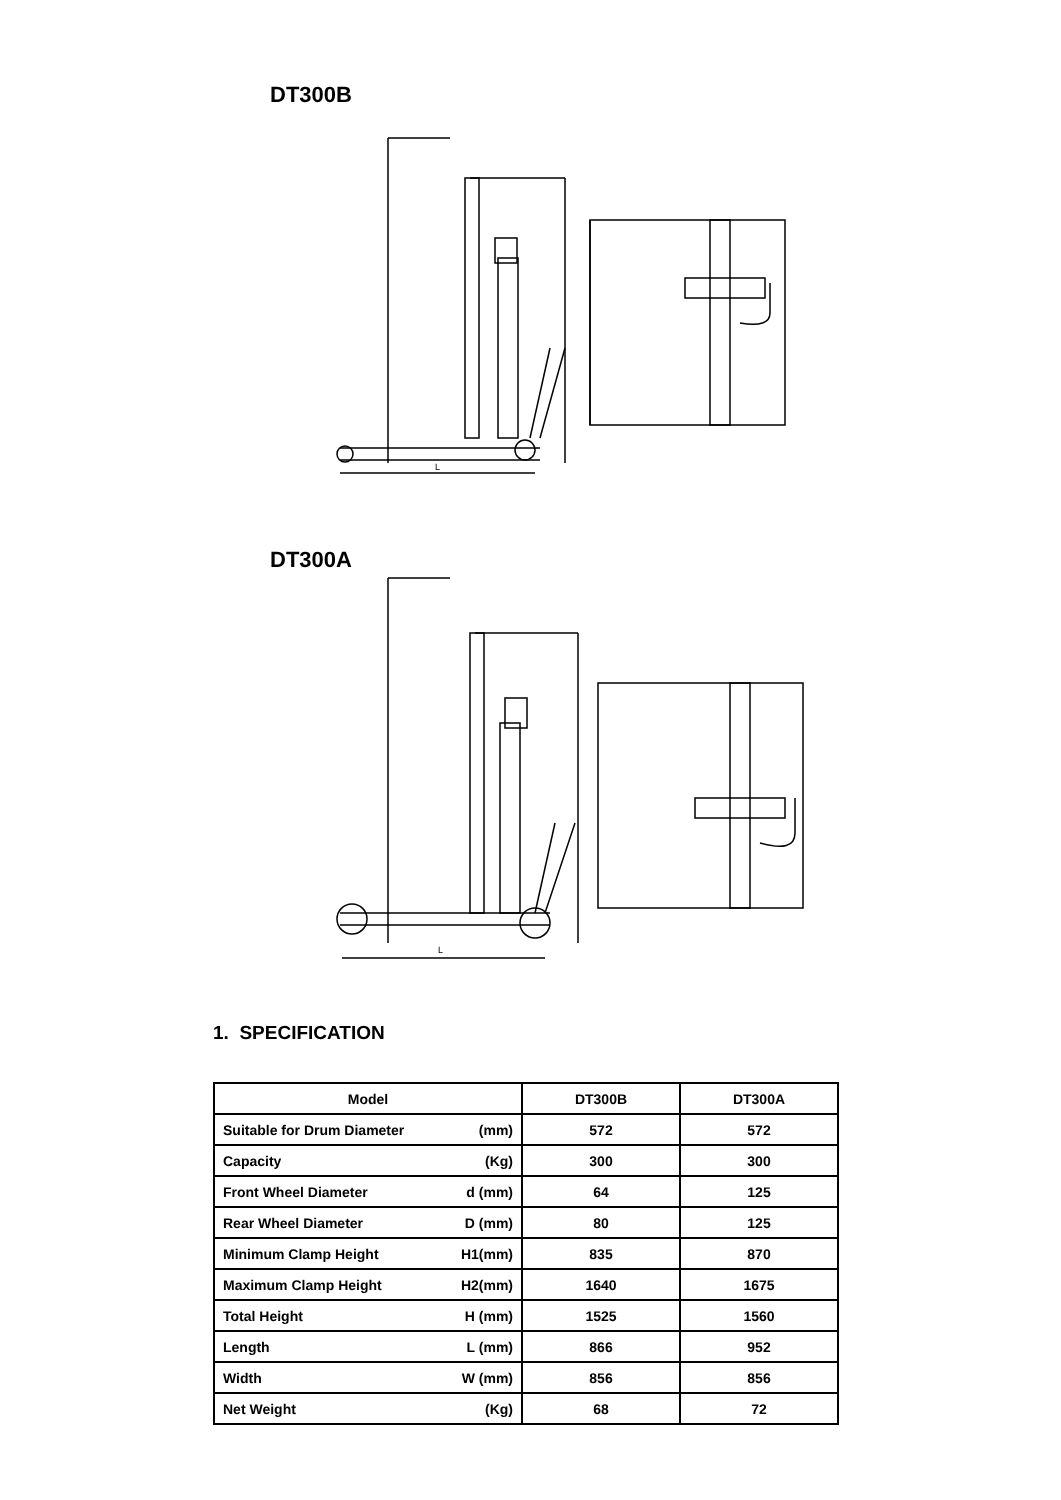DT300B
L
DT300A
L
1. SPECIFICATION
| Model | DT300B | DT300A |
| --- | --- | --- |
| Suitable for Drum Diameter (mm) | 572 | 572 |
| Capacity (Kg) | 300 | 300 |
| Front Wheel Diameter d (mm) | 64 | 125 |
| Rear Wheel Diameter D (mm) | 80 | 125 |
| Minimum Clamp Height H1(mm) | 835 | 870 |
| Maximum Clamp Height H2(mm) | 1640 | 1675 |
| Total Height H (mm) | 1525 | 1560 |
| Length L (mm) | 866 | 952 |
| Width W (mm) | 856 | 856 |
| Net Weight (Kg) | 68 | 72 |